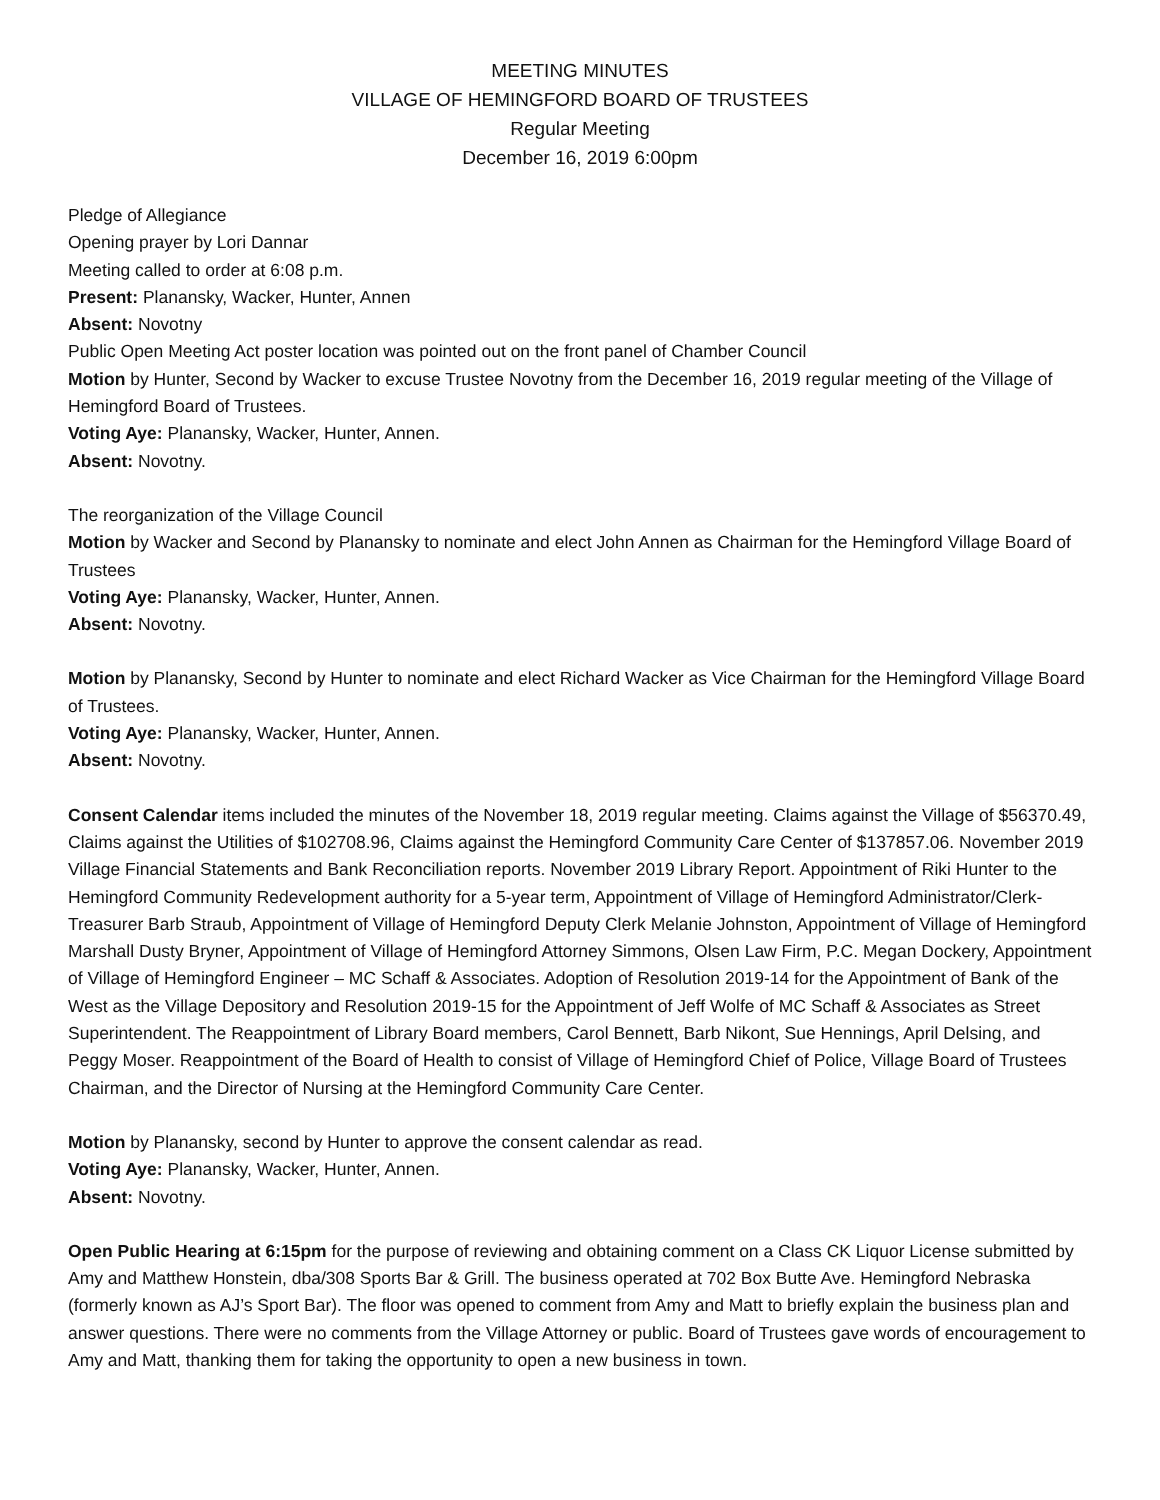MEETING MINUTES
VILLAGE OF HEMINGFORD BOARD OF TRUSTEES
Regular Meeting
December 16, 2019 6:00pm
Pledge of Allegiance
Opening prayer by Lori Dannar
Meeting called to order at 6:08 p.m.
Present: Planansky, Wacker, Hunter, Annen
Absent: Novotny
Public Open Meeting Act poster location was pointed out on the front panel of Chamber Council
Motion by Hunter, Second by Wacker to excuse Trustee Novotny from the December 16, 2019 regular meeting of the Village of Hemingford Board of Trustees.
Voting Aye: Planansky, Wacker, Hunter, Annen.
Absent: Novotny.
The reorganization of the Village Council
Motion by Wacker and Second by Planansky to nominate and elect John Annen as Chairman for the Hemingford Village Board of Trustees
Voting Aye: Planansky, Wacker, Hunter, Annen.
Absent: Novotny.
Motion by Planansky, Second by Hunter to nominate and elect Richard Wacker as Vice Chairman for the Hemingford Village Board of Trustees.
Voting Aye: Planansky, Wacker, Hunter, Annen.
Absent: Novotny.
Consent Calendar items included the minutes of the November 18, 2019 regular meeting. Claims against the Village of $56370.49, Claims against the Utilities of $102708.96, Claims against the Hemingford Community Care Center of $137857.06. November 2019 Village Financial Statements and Bank Reconciliation reports. November 2019 Library Report. Appointment of Riki Hunter to the Hemingford Community Redevelopment authority for a 5-year term, Appointment of Village of Hemingford Administrator/Clerk-Treasurer Barb Straub, Appointment of Village of Hemingford Deputy Clerk Melanie Johnston, Appointment of Village of Hemingford Marshall Dusty Bryner, Appointment of Village of Hemingford Attorney Simmons, Olsen Law Firm, P.C. Megan Dockery, Appointment of Village of Hemingford Engineer – MC Schaff & Associates. Adoption of Resolution 2019-14 for the Appointment of Bank of the West as the Village Depository and Resolution 2019-15 for the Appointment of Jeff Wolfe of MC Schaff & Associates as Street Superintendent. The Reappointment of Library Board members, Carol Bennett, Barb Nikont, Sue Hennings, April Delsing, and Peggy Moser. Reappointment of the Board of Health to consist of Village of Hemingford Chief of Police, Village Board of Trustees Chairman, and the Director of Nursing at the Hemingford Community Care Center.
Motion by Planansky, second by Hunter to approve the consent calendar as read.
Voting Aye: Planansky, Wacker, Hunter, Annen.
Absent: Novotny.
Open Public Hearing at 6:15pm for the purpose of reviewing and obtaining comment on a Class CK Liquor License submitted by Amy and Matthew Honstein, dba/308 Sports Bar & Grill. The business operated at 702 Box Butte Ave. Hemingford Nebraska (formerly known as AJ’s Sport Bar). The floor was opened to comment from Amy and Matt to briefly explain the business plan and answer questions. There were no comments from the Village Attorney or public. Board of Trustees gave words of encouragement to Amy and Matt, thanking them for taking the opportunity to open a new business in town.